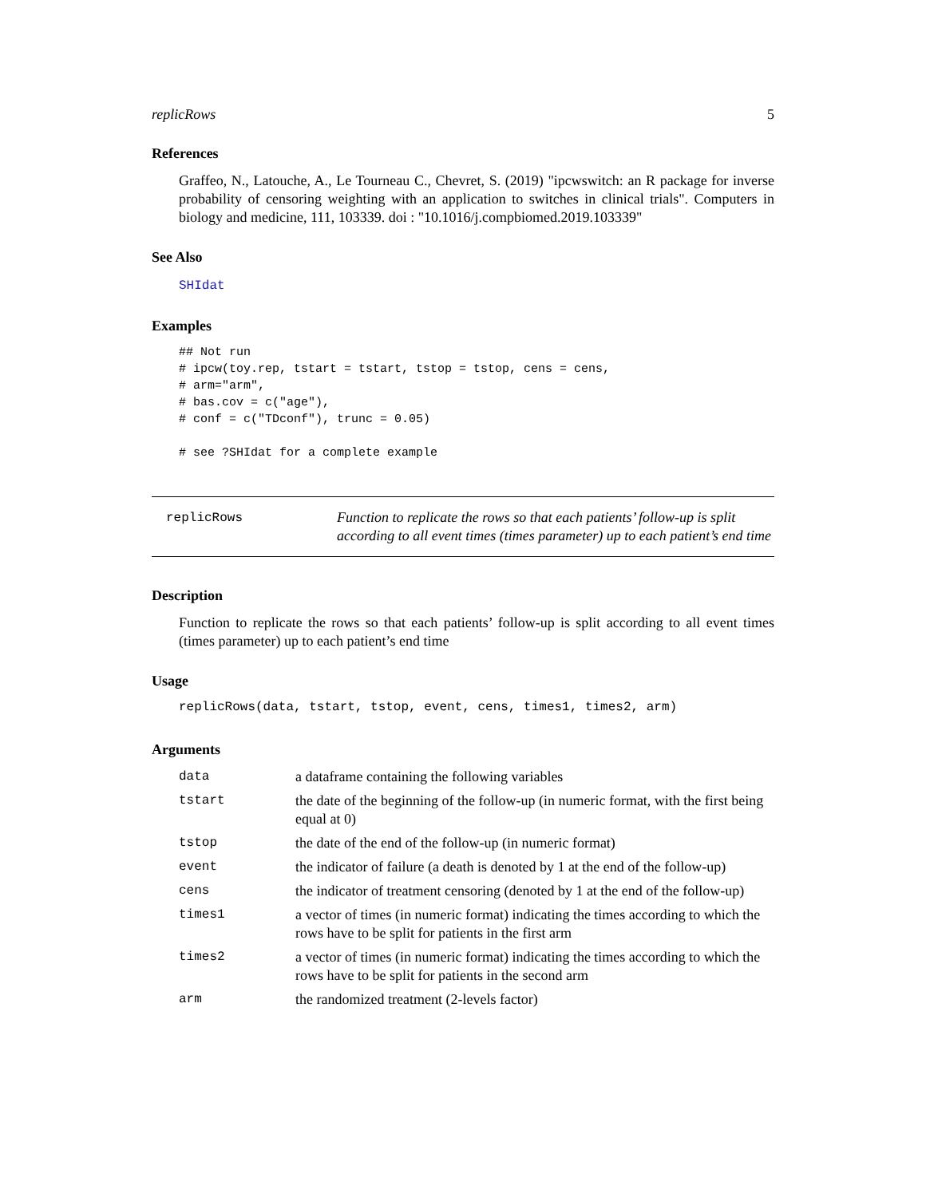replicRows 5
References
Graffeo, N., Latouche, A., Le Tourneau C., Chevret, S. (2019) "ipcwswitch: an R package for inverse probability of censoring weighting with an application to switches in clinical trials". Computers in biology and medicine, 111, 103339. doi : "10.1016/j.compbiomed.2019.103339"
See Also
SHIdat
Examples
## Not run
# ipcw(toy.rep, tstart = tstart, tstop = tstop, cens = cens,
# arm="arm",
# bas.cov = c("age"),
# conf = c("TDconf"), trunc = 0.05)

# see ?SHIdat for a complete example
replicRows
Function to replicate the rows so that each patients’ follow-up is split according to all event times (times parameter) up to each patient’s end time
Description
Function to replicate the rows so that each patients’ follow-up is split according to all event times (times parameter) up to each patient’s end time
Usage
replicRows(data, tstart, tstop, event, cens, times1, times2, arm)
Arguments
| data | a dataframe containing the following variables |
| tstart | the date of the beginning of the follow-up (in numeric format, with the first being equal at 0) |
| tstop | the date of the end of the follow-up (in numeric format) |
| event | the indicator of failure (a death is denoted by 1 at the end of the follow-up) |
| cens | the indicator of treatment censoring (denoted by 1 at the end of the follow-up) |
| times1 | a vector of times (in numeric format) indicating the times according to which the rows have to be split for patients in the first arm |
| times2 | a vector of times (in numeric format) indicating the times according to which the rows have to be split for patients in the second arm |
| arm | the randomized treatment (2-levels factor) |